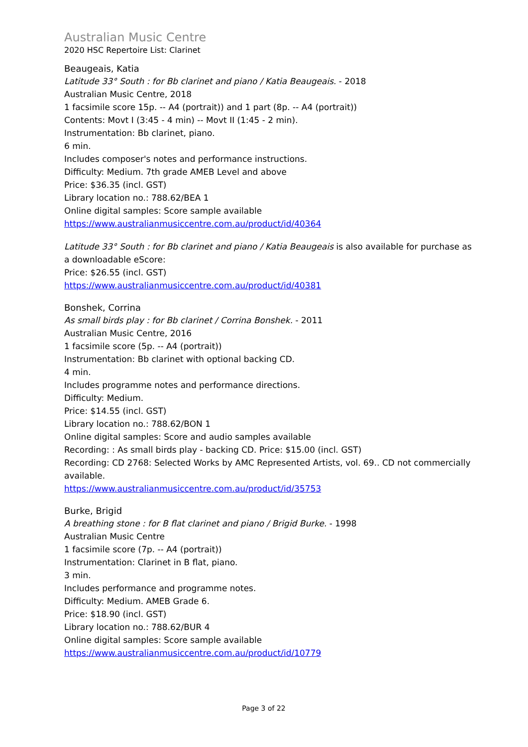Australian Music Centre
2020 HSC Repertoire List: Clarinet
Beaugeais, Katia
Latitude 33° South : for Bb clarinet and piano / Katia Beaugeais. - 2018
Australian Music Centre, 2018
1 facsimile score 15p. -- A4 (portrait)) and 1 part (8p. -- A4 (portrait))
Contents: Movt I (3:45 - 4 min) -- Movt II (1:45 - 2 min).
Instrumentation: Bb clarinet, piano.
6 min.
Includes composer's notes and performance instructions.
Difficulty: Medium. 7th grade AMEB Level and above
Price: $36.35 (incl. GST)
Library location no.: 788.62/BEA 1
Online digital samples: Score sample available
https://www.australianmusiccentre.com.au/product/id/40364
Latitude 33° South : for Bb clarinet and piano / Katia Beaugeais is also available for purchase as a downloadable eScore:
Price: $26.55 (incl. GST)
https://www.australianmusiccentre.com.au/product/id/40381
Bonshek, Corrina
As small birds play : for Bb clarinet / Corrina Bonshek. - 2011
Australian Music Centre, 2016
1 facsimile score (5p. -- A4 (portrait))
Instrumentation: Bb clarinet with optional backing CD.
4 min.
Includes programme notes and performance directions.
Difficulty: Medium.
Price: $14.55 (incl. GST)
Library location no.: 788.62/BON 1
Online digital samples: Score and audio samples available
Recording: : As small birds play - backing CD. Price: $15.00 (incl. GST)
Recording: CD 2768: Selected Works by AMC Represented Artists, vol. 69.. CD not commercially available.
https://www.australianmusiccentre.com.au/product/id/35753
Burke, Brigid
A breathing stone : for B flat clarinet and piano / Brigid Burke. - 1998
Australian Music Centre
1 facsimile score (7p. -- A4 (portrait))
Instrumentation: Clarinet in B flat, piano.
3 min.
Includes performance and programme notes.
Difficulty: Medium. AMEB Grade 6.
Price: $18.90 (incl. GST)
Library location no.: 788.62/BUR 4
Online digital samples: Score sample available
https://www.australianmusiccentre.com.au/product/id/10779
Page 3 of 22